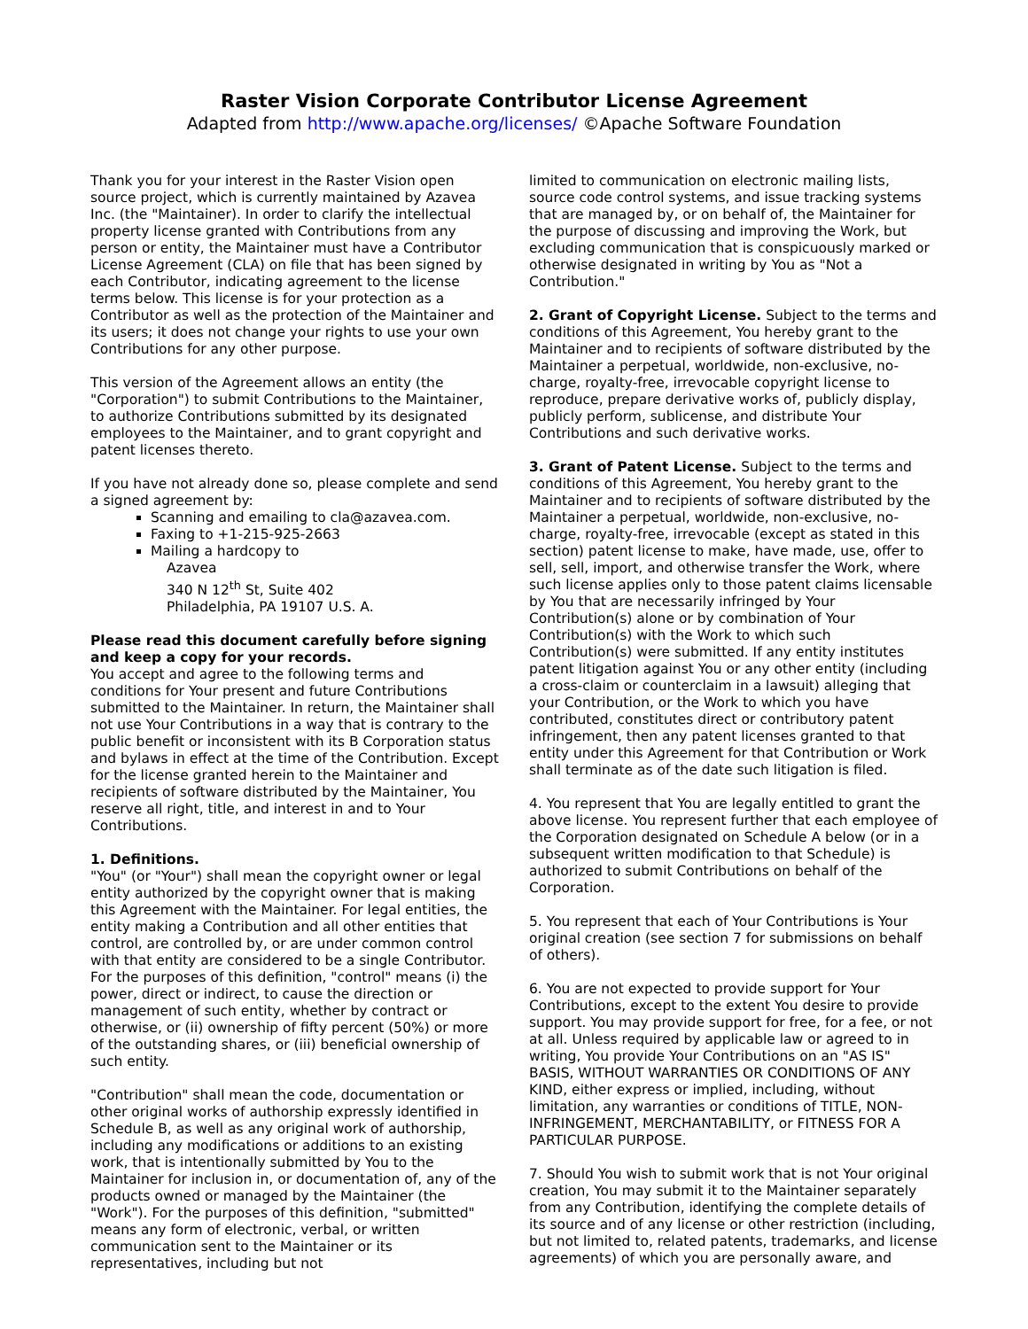Raster Vision Corporate Contributor License Agreement
Adapted from http://www.apache.org/licenses/ ©Apache Software Foundation
Thank you for your interest in the Raster Vision open source project, which is currently maintained by Azavea Inc. (the "Maintainer). In order to clarify the intellectual property license granted with Contributions from any person or entity, the Maintainer must have a Contributor License Agreement (CLA) on file that has been signed by each Contributor, indicating agreement to the license terms below. This license is for your protection as a Contributor as well as the protection of the Maintainer and its users; it does not change your rights to use your own Contributions for any other purpose.
This version of the Agreement allows an entity (the "Corporation") to submit Contributions to the Maintainer, to authorize Contributions submitted by its designated employees to the Maintainer, and to grant copyright and patent licenses thereto.
If you have not already done so, please complete and send a signed agreement by:
Scanning and emailing to cla@azavea.com.
Faxing to +1-215-925-2663
Mailing a hardcopy to
Azavea
340 N 12<sup>th</sup> St, Suite 402
Philadelphia, PA 19107 U.S. A.
Please read this document carefully before signing and keep a copy for your records.
You accept and agree to the following terms and conditions for Your present and future Contributions submitted to the Maintainer. In return, the Maintainer shall not use Your Contributions in a way that is contrary to the public benefit or inconsistent with its B Corporation status and bylaws in effect at the time of the Contribution. Except for the license granted herein to the Maintainer and recipients of software distributed by the Maintainer, You reserve all right, title, and interest in and to Your Contributions.
1. Definitions.
"You" (or "Your") shall mean the copyright owner or legal entity authorized by the copyright owner that is making this Agreement with the Maintainer. For legal entities, the entity making a Contribution and all other entities that control, are controlled by, or are under common control with that entity are considered to be a single Contributor. For the purposes of this definition, "control" means (i) the power, direct or indirect, to cause the direction or management of such entity, whether by contract or otherwise, or (ii) ownership of fifty percent (50%) or more of the outstanding shares, or (iii) beneficial ownership of such entity.
"Contribution" shall mean the code, documentation or other original works of authorship expressly identified in Schedule B, as well as any original work of authorship, including any modifications or additions to an existing work, that is intentionally submitted by You to the Maintainer for inclusion in, or documentation of, any of the products owned or managed by the Maintainer (the "Work"). For the purposes of this definition, "submitted" means any form of electronic, verbal, or written communication sent to the Maintainer or its representatives, including but not
limited to communication on electronic mailing lists, source code control systems, and issue tracking systems that are managed by, or on behalf of, the Maintainer for the purpose of discussing and improving the Work, but excluding communication that is conspicuously marked or otherwise designated in writing by You as "Not a Contribution."
2. Grant of Copyright License. Subject to the terms and conditions of this Agreement, You hereby grant to the Maintainer and to recipients of software distributed by the Maintainer a perpetual, worldwide, non-exclusive, no-charge, royalty-free, irrevocable copyright license to reproduce, prepare derivative works of, publicly display, publicly perform, sublicense, and distribute Your Contributions and such derivative works.
3. Grant of Patent License. Subject to the terms and conditions of this Agreement, You hereby grant to the Maintainer and to recipients of software distributed by the Maintainer a perpetual, worldwide, non-exclusive, no-charge, royalty-free, irrevocable (except as stated in this section) patent license to make, have made, use, offer to sell, sell, import, and otherwise transfer the Work, where such license applies only to those patent claims licensable by You that are necessarily infringed by Your Contribution(s) alone or by combination of Your Contribution(s) with the Work to which such Contribution(s) were submitted. If any entity institutes patent litigation against You or any other entity (including a cross-claim or counterclaim in a lawsuit) alleging that your Contribution, or the Work to which you have contributed, constitutes direct or contributory patent infringement, then any patent licenses granted to that entity under this Agreement for that Contribution or Work shall terminate as of the date such litigation is filed.
4. You represent that You are legally entitled to grant the above license. You represent further that each employee of the Corporation designated on Schedule A below (or in a subsequent written modification to that Schedule) is authorized to submit Contributions on behalf of the Corporation.
5. You represent that each of Your Contributions is Your original creation (see section 7 for submissions on behalf of others).
6. You are not expected to provide support for Your Contributions, except to the extent You desire to provide support. You may provide support for free, for a fee, or not at all. Unless required by applicable law or agreed to in writing, You provide Your Contributions on an "AS IS" BASIS, WITHOUT WARRANTIES OR CONDITIONS OF ANY KIND, either express or implied, including, without limitation, any warranties or conditions of TITLE, NON-INFRINGEMENT, MERCHANTABILITY, or FITNESS FOR A PARTICULAR PURPOSE.
7. Should You wish to submit work that is not Your original creation, You may submit it to the Maintainer separately from any Contribution, identifying the complete details of its source and of any license or other restriction (including, but not limited to, related patents, trademarks, and license agreements) of which you are personally aware, and